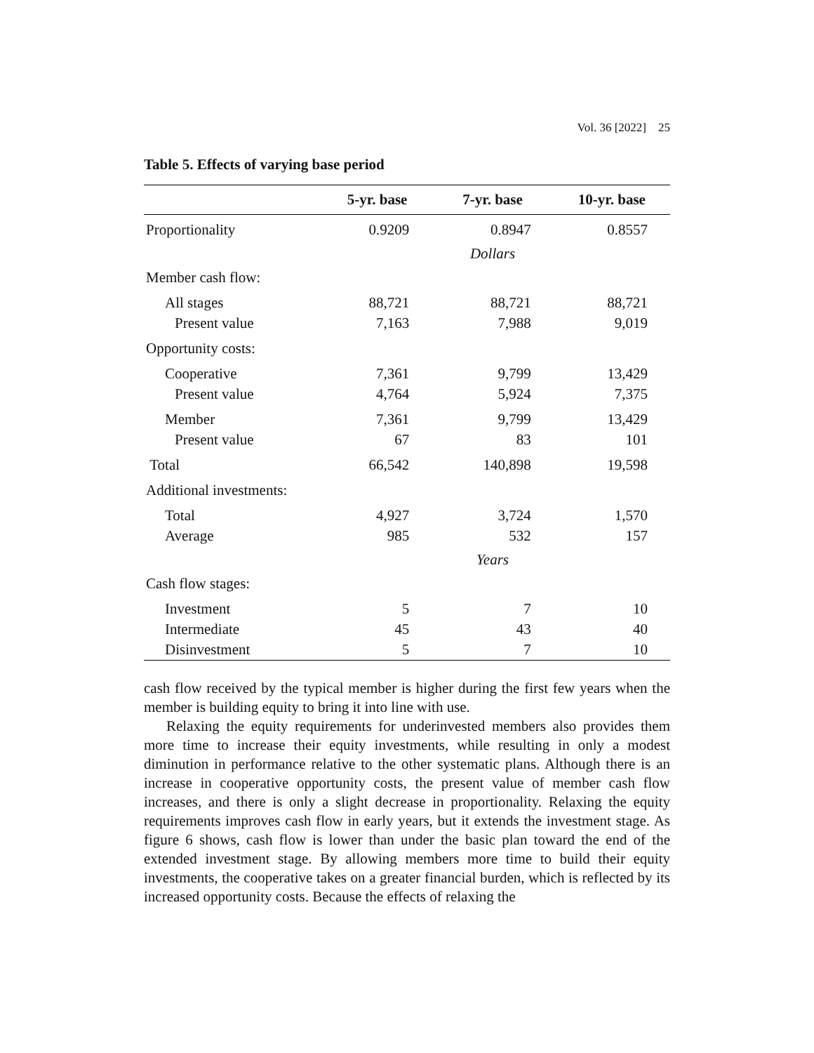Vol. 36 [2022] 25
Table 5. Effects of varying base period
| | 5-yr. base | 7-yr. base | 10-yr. base |
| --- | --- | --- | --- |
| Proportionality | 0.9209 | 0.8947 | 0.8557 |
| | | Dollars | |
| Member cash flow: | | | |
| All stages | 88,721 | 88,721 | 88,721 |
| Present value | 7,163 | 7,988 | 9,019 |
| Opportunity costs: | | | |
| Cooperative | 7,361 | 9,799 | 13,429 |
| Present value | 4,764 | 5,924 | 7,375 |
| Member | 7,361 | 9,799 | 13,429 |
| Present value | 67 | 83 | 101 |
| Total | 66,542 | 140,898 | 19,598 |
| Additional investments: | | | |
| Total | 4,927 | 3,724 | 1,570 |
| Average | 985 | 532 | 157 |
| | | Years | |
| Cash flow stages: | | | |
| Investment | 5 | 7 | 10 |
| Intermediate | 45 | 43 | 40 |
| Disinvestment | 5 | 7 | 10 |
cash flow received by the typical member is higher during the first few years when the member is building equity to bring it into line with use.
Relaxing the equity requirements for underinvested members also provides them more time to increase their equity investments, while resulting in only a modest diminution in performance relative to the other systematic plans. Although there is an increase in cooperative opportunity costs, the present value of member cash flow increases, and there is only a slight decrease in proportionality. Relaxing the equity requirements improves cash flow in early years, but it extends the investment stage. As figure 6 shows, cash flow is lower than under the basic plan toward the end of the extended investment stage. By allowing members more time to build their equity investments, the cooperative takes on a greater financial burden, which is reflected by its increased opportunity costs. Because the effects of relaxing the